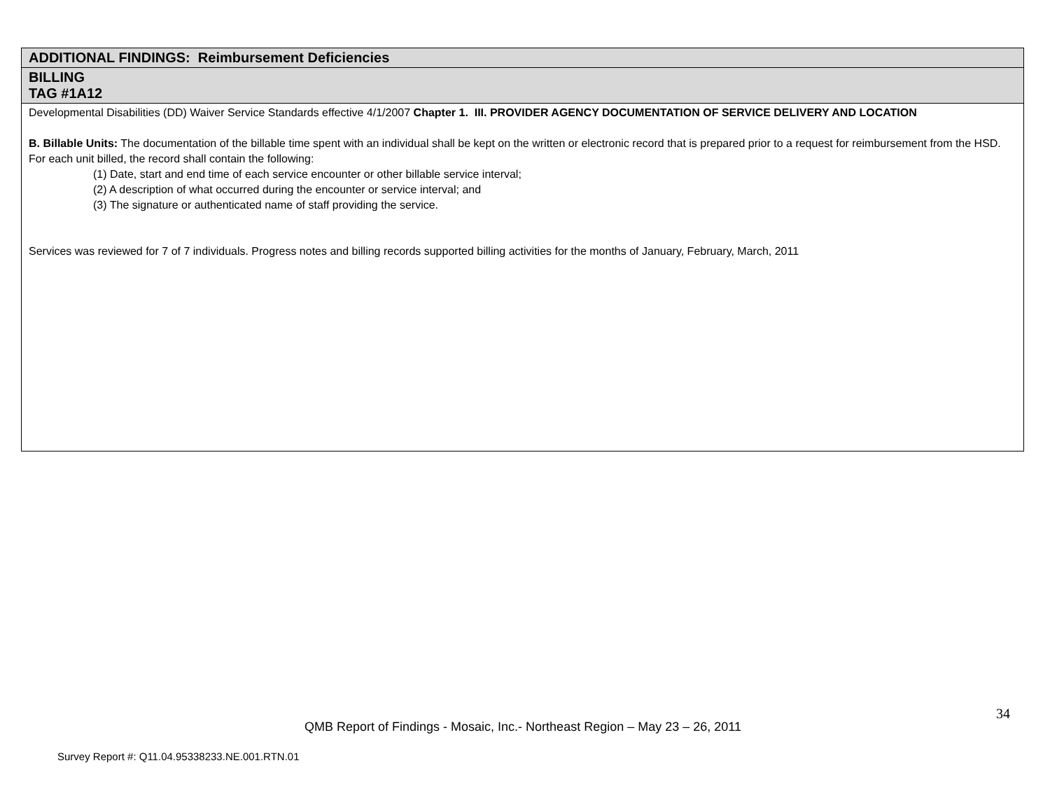| ADDITIONAL FINDINGS: Reimbursement Deficiencies |
| BILLING TAG #1A12 |
| Developmental Disabilities (DD) Waiver Service Standards effective 4/1/2007 Chapter 1. III. PROVIDER AGENCY DOCUMENTATION OF SERVICE DELIVERY AND LOCATION B. Billable Units: The documentation of the billable time spent with an individual shall be kept on the written or electronic record that is prepared prior to a request for reimbursement from the HSD. For each unit billed, the record shall contain the following: (1) Date, start and end time of each service encounter or other billable service interval; (2) A description of what occurred during the encounter or service interval; and (3) The signature or authenticated name of staff providing the service. Services was reviewed for 7 of 7 individuals. Progress notes and billing records supported billing activities for the months of January, February, March, 2011 |
34
QMB Report of Findings - Mosaic, Inc.- Northeast Region – May 23 – 26, 2011
Survey Report #: Q11.04.95338233.NE.001.RTN.01